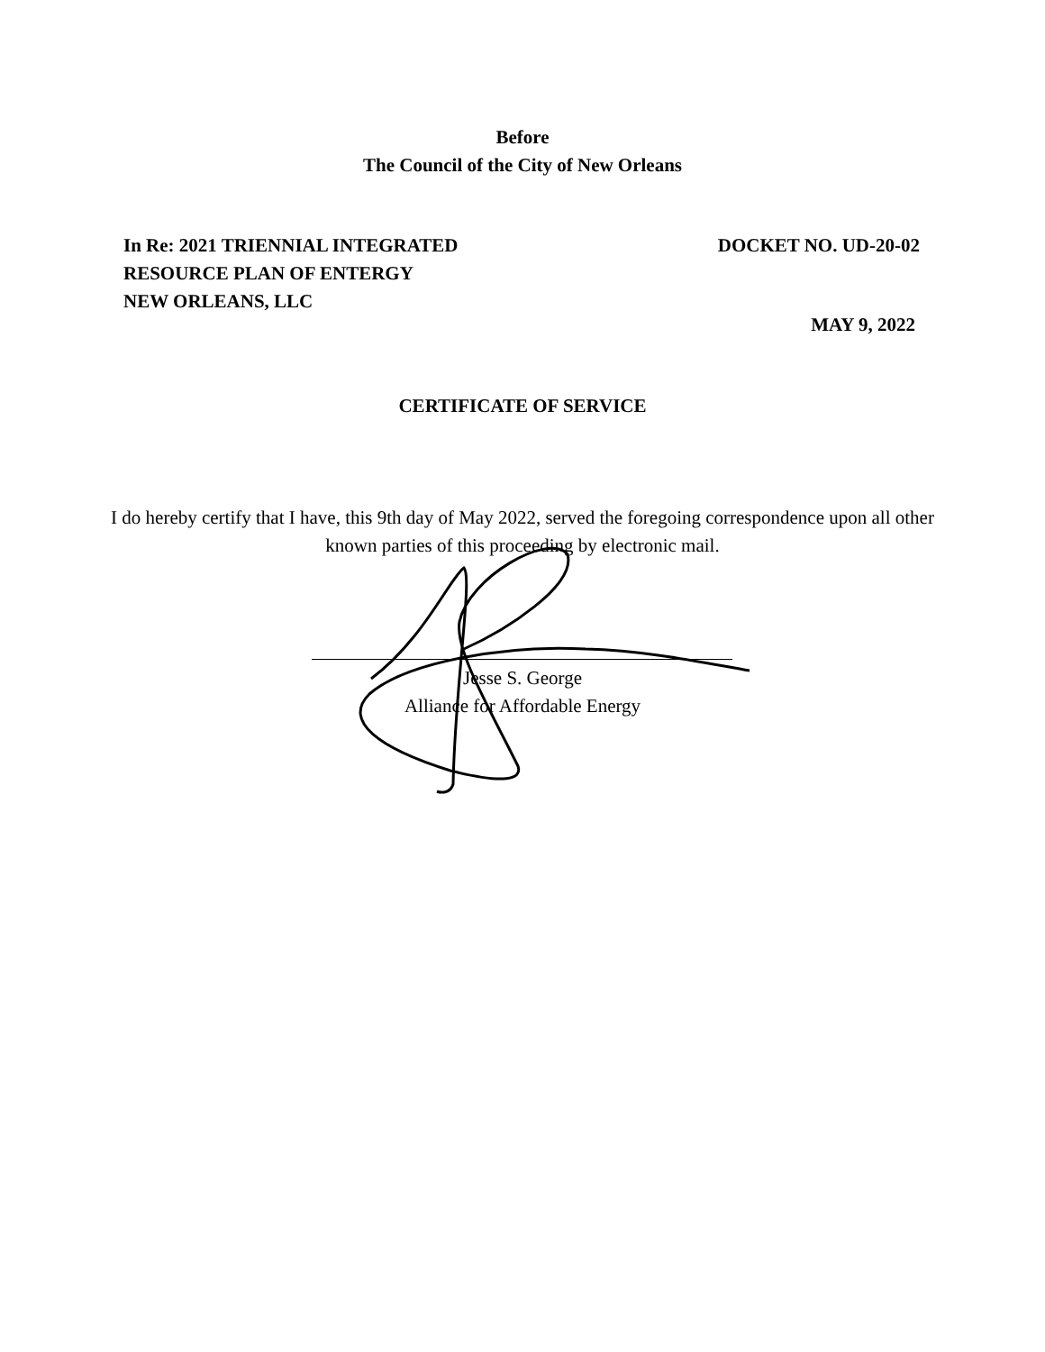Before
The Council of the City of New Orleans
In Re: 2021 TRIENNIAL INTEGRATED
RESOURCE PLAN OF ENTERGY
NEW ORLEANS, LLC
DOCKET NO. UD-20-02
MAY 9, 2022
CERTIFICATE OF SERVICE
I do hereby certify that I have, this 9th day of May 2022, served the foregoing correspondence upon all other known parties of this proceeding by electronic mail.
Jesse S. George
Alliance for Affordable Energy